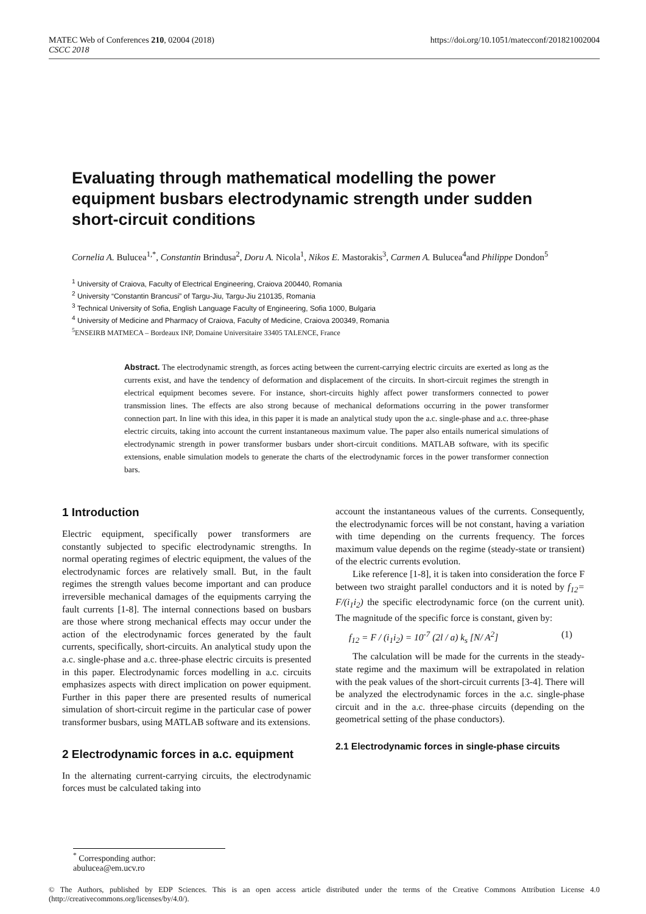MATEC Web of Conferences 210, 02004 (2018)
CSCC 2018
https://doi.org/10.1051/matecconf/201821002004
Evaluating through mathematical modelling the power equipment busbars electrodynamic strength under sudden short-circuit conditions
Cornelia A. Bulucea<sup>1,*</sup>, Constantin Brindusa<sup>2</sup>, Doru A. Nicola<sup>1</sup>, Nikos E. Mastorakis<sup>3</sup>, Carmen A. Bulucea<sup>4</sup>and Philippe Dondon<sup>5</sup>
<sup>1</sup> University of Craiova, Faculty of Electrical Engineering, Craiova 200440, Romania
<sup>2</sup> University “Constantin Brancusi” of Targu-Jiu, Targu-Jiu 210135, Romania
<sup>3</sup> Technical University of Sofia, English Language Faculty of Engineering, Sofia 1000, Bulgaria
<sup>4</sup> University of Medicine and Pharmacy of Craiova, Faculty of Medicine, Craiova 200349, Romania
<sup>5</sup> ENSEIRB MATMECA – Bordeaux INP, Domaine Universitaire 33405 TALENCE, France
Abstract. The electrodynamic strength, as forces acting between the current-carrying electric circuits are exerted as long as the currents exist, and have the tendency of deformation and displacement of the circuits. In short-circuit regimes the strength in electrical equipment becomes severe. For instance, short-circuits highly affect power transformers connected to power transmission lines. The effects are also strong because of mechanical deformations occurring in the power transformer connection part. In line with this idea, in this paper it is made an analytical study upon the a.c. single-phase and a.c. three-phase electric circuits, taking into account the current instantaneous maximum value. The paper also entails numerical simulations of electrodynamic strength in power transformer busbars under short-circuit conditions. MATLAB software, with its specific extensions, enable simulation models to generate the charts of the electrodynamic forces in the power transformer connection bars.
1 Introduction
Electric equipment, specifically power transformers are constantly subjected to specific electrodynamic strengths. In normal operating regimes of electric equipment, the values of the electrodynamic forces are relatively small. But, in the fault regimes the strength values become important and can produce irreversible mechanical damages of the equipments carrying the fault currents [1-8]. The internal connections based on busbars are those where strong mechanical effects may occur under the action of the electrodynamic forces generated by the fault currents, specifically, short-circuits. An analytical study upon the a.c. single-phase and a.c. three-phase electric circuits is presented in this paper. Electrodynamic forces modelling in a.c. circuits emphasizes aspects with direct implication on power equipment. Further in this paper there are presented results of numerical simulation of short-circuit regime in the particular case of power transformer busbars, using MATLAB software and its extensions.
2 Electrodynamic forces in a.c. equipment
In the alternating current-carrying circuits, the electrodynamic forces must be calculated taking into
account the instantaneous values of the currents. Consequently, the electrodynamic forces will be not constant, having a variation with time depending on the currents frequency. The forces maximum value depends on the regime (steady-state or transient) of the electric currents evolution.
Like reference [1-8], it is taken into consideration the force F between two straight parallel conductors and it is noted by f<sub>12</sub>= F/(i<sub>1</sub>i<sub>2</sub>) the specific electrodynamic force (on the current unit). The magnitude of the specific force is constant, given by:
f<sub>12</sub> = F / (i<sub>1</sub>i<sub>2</sub>) = 10<sup>-7</sup> (2l / a) k<sub>s</sub> [N/ A<sup>2</sup>] (1)
The calculation will be made for the currents in the steady-state regime and the maximum will be extrapolated in relation with the peak values of the short-circuit currents [3-4]. There will be analyzed the electrodynamic forces in the a.c. single-phase circuit and in the a.c. three-phase circuits (depending on the geometrical setting of the phase conductors).
2.1 Electrodynamic forces in single-phase circuits
<sup>*</sup> Corresponding author: abulucea@em.ucv.ro
© The Authors, published by EDP Sciences. This is an open access article distributed under the terms of the Creative Commons Attribution License 4.0 (http://creativecommons.org/licenses/by/4.0/).